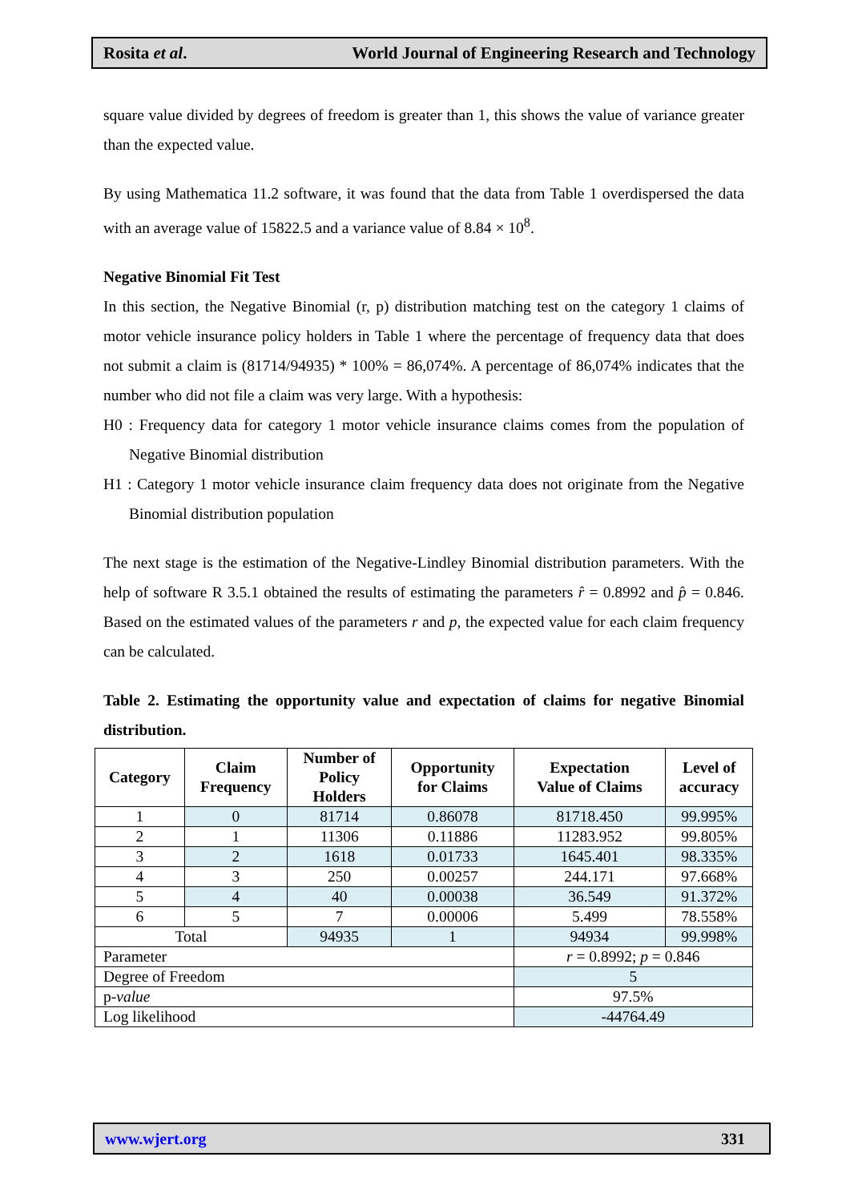Rosita et al. World Journal of Engineering Research and Technology
square value divided by degrees of freedom is greater than 1, this shows the value of variance greater than the expected value.
By using Mathematica 11.2 software, it was found that the data from Table 1 overdispersed the data with an average value of 15822.5 and a variance value of 8.84 × 10<sup>8</sup>.
Negative Binomial Fit Test
In this section, the Negative Binomial (r, p) distribution matching test on the category 1 claims of motor vehicle insurance policy holders in Table 1 where the percentage of frequency data that does not submit a claim is (81714/94935) * 100% = 86,074%. A percentage of 86,074% indicates that the number who did not file a claim was very large. With a hypothesis:
H0 : Frequency data for category 1 motor vehicle insurance claims comes from the population of Negative Binomial distribution
H1 : Category 1 motor vehicle insurance claim frequency data does not originate from the Negative Binomial distribution population
The next stage is the estimation of the Negative-Lindley Binomial distribution parameters. With the help of software R 3.5.1 obtained the results of estimating the parameters r̂ = 0.8992 and p̂ = 0.846. Based on the estimated values of the parameters r and p, the expected value for each claim frequency can be calculated.
Table 2. Estimating the opportunity value and expectation of claims for negative Binomial distribution.
| Category | Claim Frequency | Number of Policy Holders | Opportunity for Claims | Expectation Value of Claims | Level of accuracy |
| --- | --- | --- | --- | --- | --- |
| 1 | 0 | 81714 | 0.86078 | 81718.450 | 99.995% |
| 2 | 1 | 11306 | 0.11886 | 11283.952 | 99.805% |
| 3 | 2 | 1618 | 0.01733 | 1645.401 | 98.335% |
| 4 | 3 | 250 | 0.00257 | 244.171 | 97.668% |
| 5 | 4 | 40 | 0.00038 | 36.549 | 91.372% |
| 6 | 5 | 7 | 0.00006 | 5.499 | 78.558% |
| Total | | 94935 | 1 | 94934 | 99.998% |
| Parameter | | | | r = 0.8992; p = 0.846 | |
| Degree of Freedom | | | | 5 | |
| p- value | | | | 97.5% | |
| Log likelihood | | | | -44764.49 | |
www.wjert.org 331